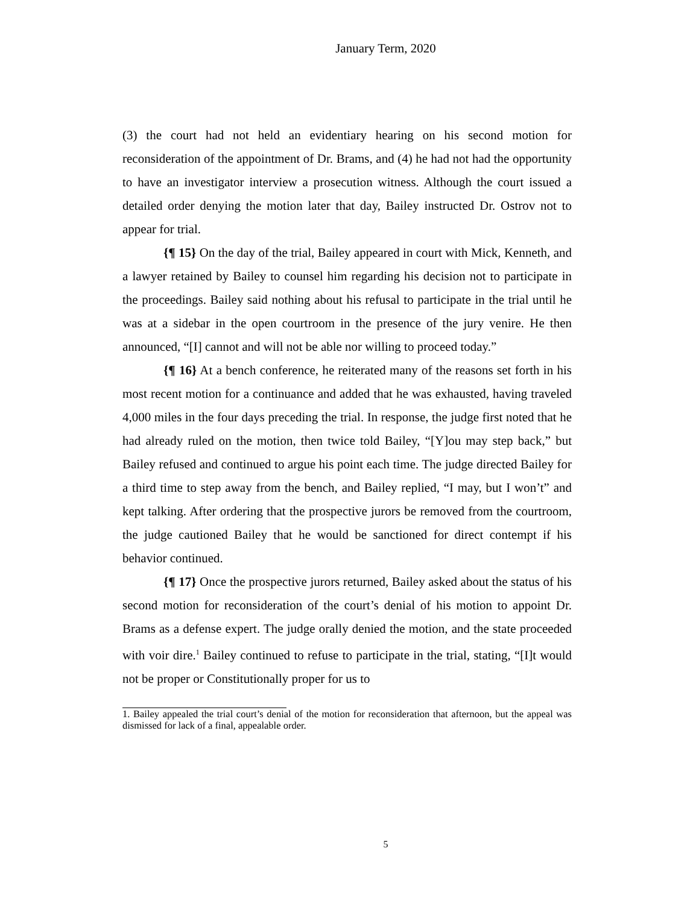January Term, 2020
(3) the court had not held an evidentiary hearing on his second motion for reconsideration of the appointment of Dr. Brams, and (4) he had not had the opportunity to have an investigator interview a prosecution witness. Although the court issued a detailed order denying the motion later that day, Bailey instructed Dr. Ostrov not to appear for trial.
{¶ 15} On the day of the trial, Bailey appeared in court with Mick, Kenneth, and a lawyer retained by Bailey to counsel him regarding his decision not to participate in the proceedings. Bailey said nothing about his refusal to participate in the trial until he was at a sidebar in the open courtroom in the presence of the jury venire. He then announced, “[I] cannot and will not be able nor willing to proceed today.”
{¶ 16} At a bench conference, he reiterated many of the reasons set forth in his most recent motion for a continuance and added that he was exhausted, having traveled 4,000 miles in the four days preceding the trial. In response, the judge first noted that he had already ruled on the motion, then twice told Bailey, “[Y]ou may step back,” but Bailey refused and continued to argue his point each time. The judge directed Bailey for a third time to step away from the bench, and Bailey replied, “I may, but I won’t” and kept talking. After ordering that the prospective jurors be removed from the courtroom, the judge cautioned Bailey that he would be sanctioned for direct contempt if his behavior continued.
{¶ 17} Once the prospective jurors returned, Bailey asked about the status of his second motion for reconsideration of the court’s denial of his motion to appoint Dr. Brams as a defense expert. The judge orally denied the motion, and the state proceeded with voir dire.<sup>1</sup> Bailey continued to refuse to participate in the trial, stating, “[I]t would not be proper or Constitutionally proper for us to
1. Bailey appealed the trial court’s denial of the motion for reconsideration that afternoon, but the appeal was dismissed for lack of a final, appealable order.
5